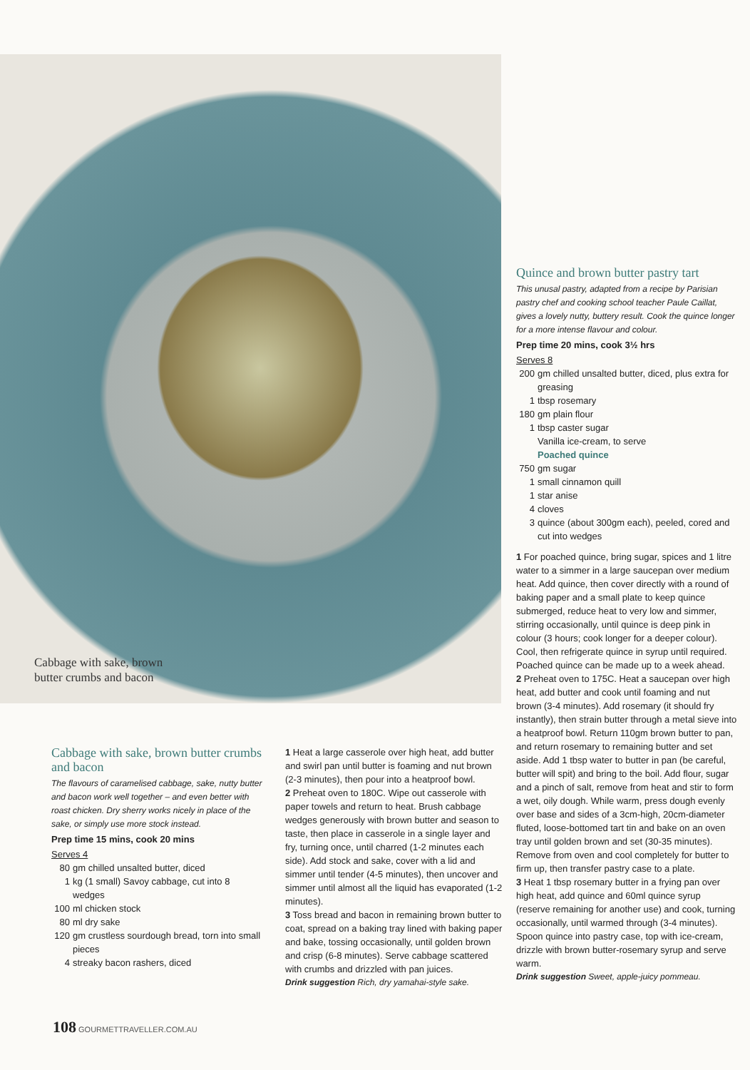Cabbage with sake, brown
butter crumbs and bacon
Quince and brown butter pastry tart
This unusal pastry, adapted from a recipe by Parisian pastry chef and cooking school teacher Paule Caillat, gives a lovely nutty, buttery result. Cook the quince longer for a more intense flavour and colour.
Prep time 20 mins, cook 3½ hrs
Serves 8
| 200 | gm chilled unsalted butter, diced, plus extra for greasing |
| 1 | tbsp rosemary |
| 180 | gm plain flour |
| 1 | tbsp caster sugar |
| | Vanilla ice-cream, to serve |
| | Poached quince |
| 750 | gm sugar |
| 1 | small cinnamon quill |
| 1 | star anise |
| 4 | cloves |
| 3 | quince (about 300gm each), peeled, cored and cut into wedges |
1 For poached quince, bring sugar, spices and 1 litre water to a simmer in a large saucepan over medium heat. Add quince, then cover directly with a round of baking paper and a small plate to keep quince submerged, reduce heat to very low and simmer, stirring occasionally, until quince is deep pink in colour (3 hours; cook longer for a deeper colour). Cool, then refrigerate quince in syrup until required. Poached quince can be made up to a week ahead.
2 Preheat oven to 175C. Heat a saucepan over high heat, add butter and cook until foaming and nut brown (3-4 minutes). Add rosemary (it should fry instantly), then strain butter through a metal sieve into a heatproof bowl. Return 110gm brown butter to pan, and return rosemary to remaining butter and set aside. Add 1 tbsp water to butter in pan (be careful, butter will spit) and bring to the boil. Add flour, sugar and a pinch of salt, remove from heat and stir to form a wet, oily dough. While warm, press dough evenly over base and sides of a 3cm-high, 20cm-diameter fluted, loose-bottomed tart tin and bake on an oven tray until golden brown and set (30-35 minutes). Remove from oven and cool completely for butter to firm up, then transfer pastry case to a plate.
3 Heat 1 tbsp rosemary butter in a frying pan over high heat, add quince and 60ml quince syrup (reserve remaining for another use) and cook, turning occasionally, until warmed through (3-4 minutes). Spoon quince into pastry case, top with ice-cream, drizzle with brown butter-rosemary syrup and serve warm.
Drink suggestion Sweet, apple-juicy pommeau.
Cabbage with sake, brown butter crumbs and bacon
The flavours of caramelised cabbage, sake, nutty butter and bacon work well together – and even better with roast chicken. Dry sherry works nicely in place of the sake, or simply use more stock instead.
Prep time 15 mins, cook 20 mins
Serves 4
| 80 | gm chilled unsalted butter, diced |
| 1 | kg (1 small) Savoy cabbage, cut into 8 wedges |
| 100 | ml chicken stock |
| 80 | ml dry sake |
| 120 | gm crustless sourdough bread, torn into small pieces |
| 4 | streaky bacon rashers, diced |
1 Heat a large casserole over high heat, add butter and swirl pan until butter is foaming and nut brown (2-3 minutes), then pour into a heatproof bowl.
2 Preheat oven to 180C. Wipe out casserole with paper towels and return to heat. Brush cabbage wedges generously with brown butter and season to taste, then place in casserole in a single layer and fry, turning once, until charred (1-2 minutes each side). Add stock and sake, cover with a lid and simmer until tender (4-5 minutes), then uncover and simmer until almost all the liquid has evaporated (1-2 minutes).
3 Toss bread and bacon in remaining brown butter to coat, spread on a baking tray lined with baking paper and bake, tossing occasionally, until golden brown and crisp (6-8 minutes). Serve cabbage scattered with crumbs and drizzled with pan juices.
Drink suggestion Rich, dry yamahai-style sake.
108 GOURMETTRAVELLER.COM.AU